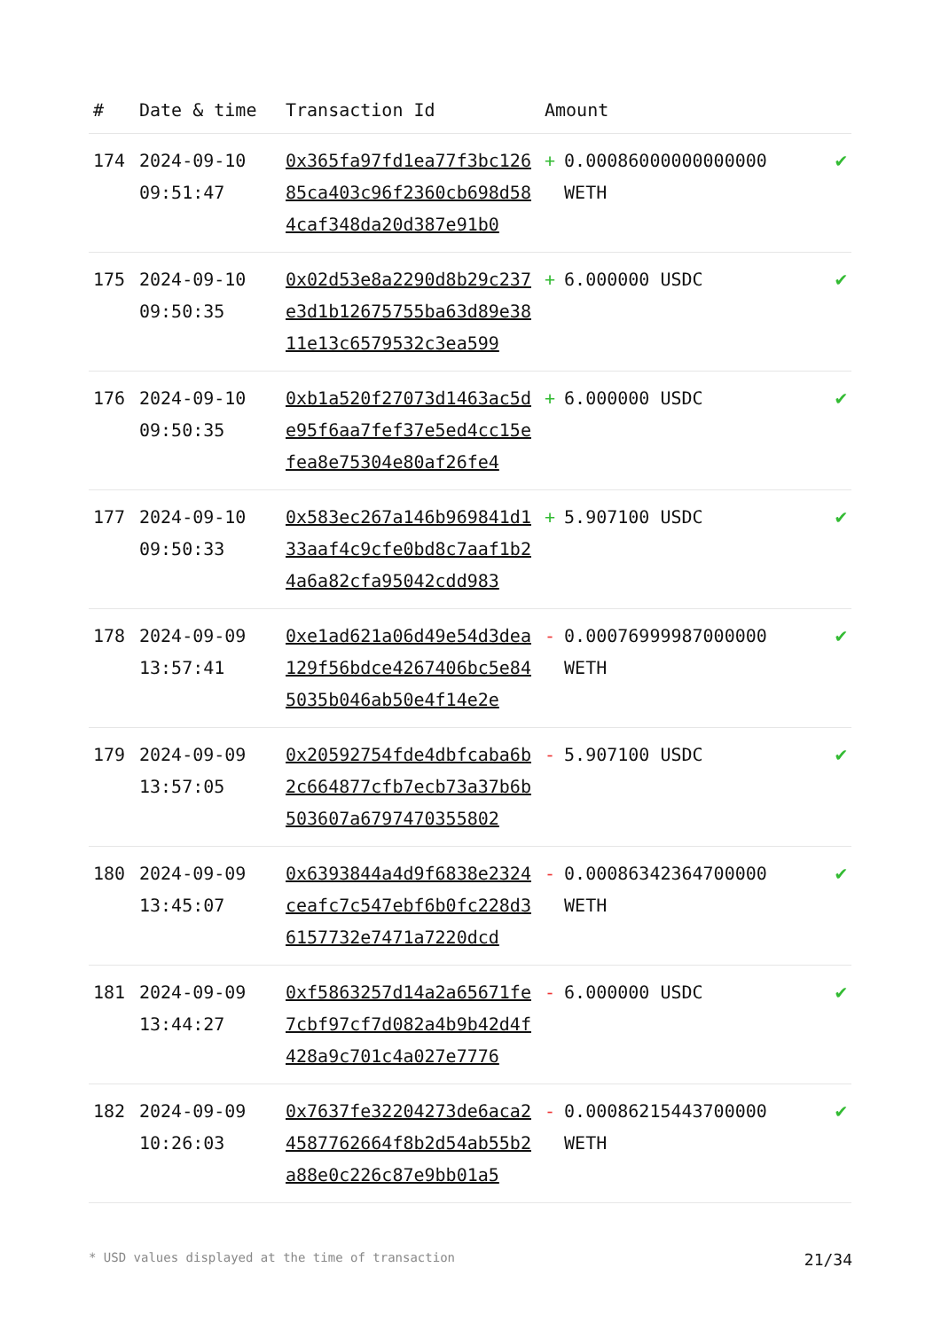| # | Date & time | Transaction Id | Amount | |
| --- | --- | --- | --- | --- |
| 174 | 2024-09-10 09:51:47 | 0x365fa97fd1ea77f3bc12685ca403c96f2360cb698d584caf348da20d387e91b0 | + 0.00086000000000000 WETH | ✔ |
| 175 | 2024-09-10 09:50:35 | 0x02d53e8a2290d8b29c237e3d1b12675755ba63d89e3811e13c6579532c3ea599 | + 6.000000 USDC | ✔ |
| 176 | 2024-09-10 09:50:35 | 0xb1a520f27073d1463ac5de95f6aa7fef37e5ed4cc15efea8e75304e80af26fe4 | + 6.000000 USDC | ✔ |
| 177 | 2024-09-10 09:50:33 | 0x583ec267a146b969841d133aaf4c9cfe0bd8c7aaf1b24a6a82cfa95042cdd983 | + 5.907100 USDC | ✔ |
| 178 | 2024-09-09 13:57:41 | 0xe1ad621a06d49e54d3dea129f56bdce4267406bc5e845035b046ab50e4f14e2e | - 0.00076999987000000 WETH | ✔ |
| 179 | 2024-09-09 13:57:05 | 0x20592754fde4dbfcaba6b2c664877cfb7ecb73a37b6b503607a6797470355802 | - 5.907100 USDC | ✔ |
| 180 | 2024-09-09 13:45:07 | 0x6393844a4d9f6838e2324ceafc7c547ebf6b0fc228d36157732e7471a7220dcd | - 0.00086342364700000 WETH | ✔ |
| 181 | 2024-09-09 13:44:27 | 0xf5863257d14a2a65671fe7cbf97cf7d082a4b9b42d4f428a9c701c4a027e7776 | - 6.000000 USDC | ✔ |
| 182 | 2024-09-09 10:26:03 | 0x7637fe32204273de6aca24587762664f8b2d54ab55b2a88e0c226c87e9bb01a5 | - 0.00086215443700000 WETH | ✔ |
* USD values displayed at the time of transaction 21/34